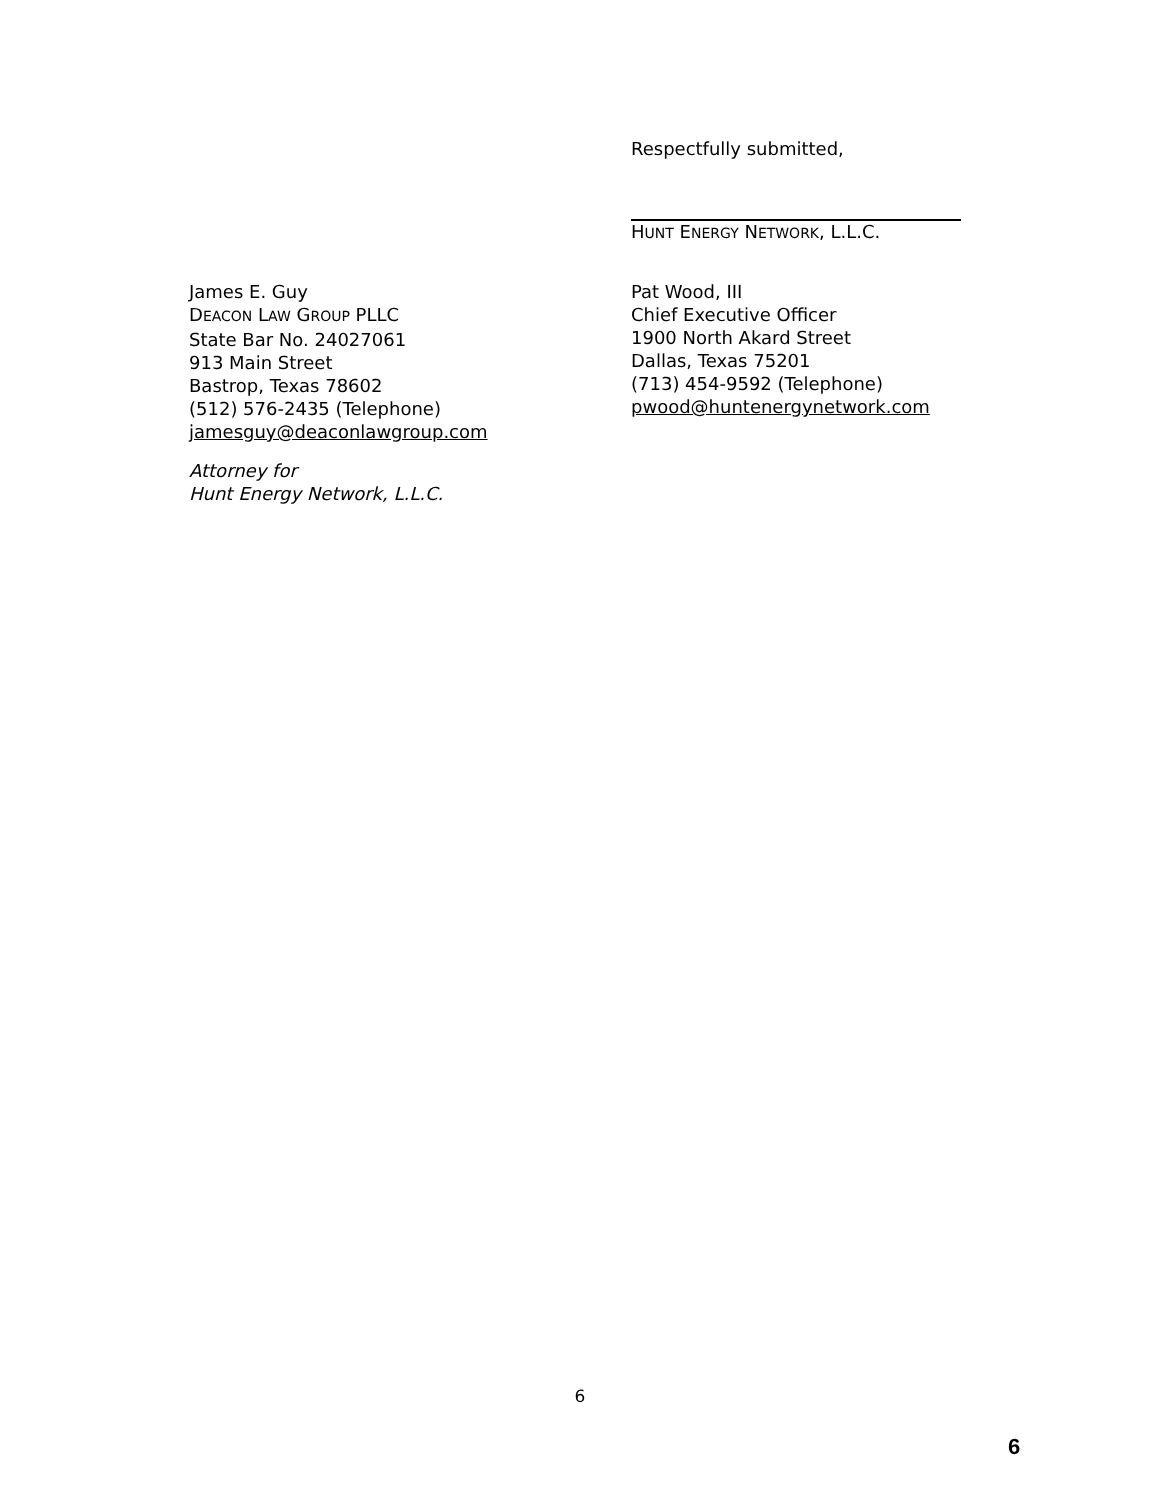Respectfully submitted,
HUNT ENERGY NETWORK, L.L.C.
James E. Guy
DEACON LAW GROUP PLLC
State Bar No. 24027061
913 Main Street
Bastrop, Texas 78602
(512) 576-2435 (Telephone)
jamesguy@deaconlawgroup.com
Attorney for
Hunt Energy Network, L.L.C.
Pat Wood, III
Chief Executive Officer
1900 North Akard Street
Dallas, Texas 75201
(713) 454-9592 (Telephone)
pwood@huntenergynetwork.com
6
6